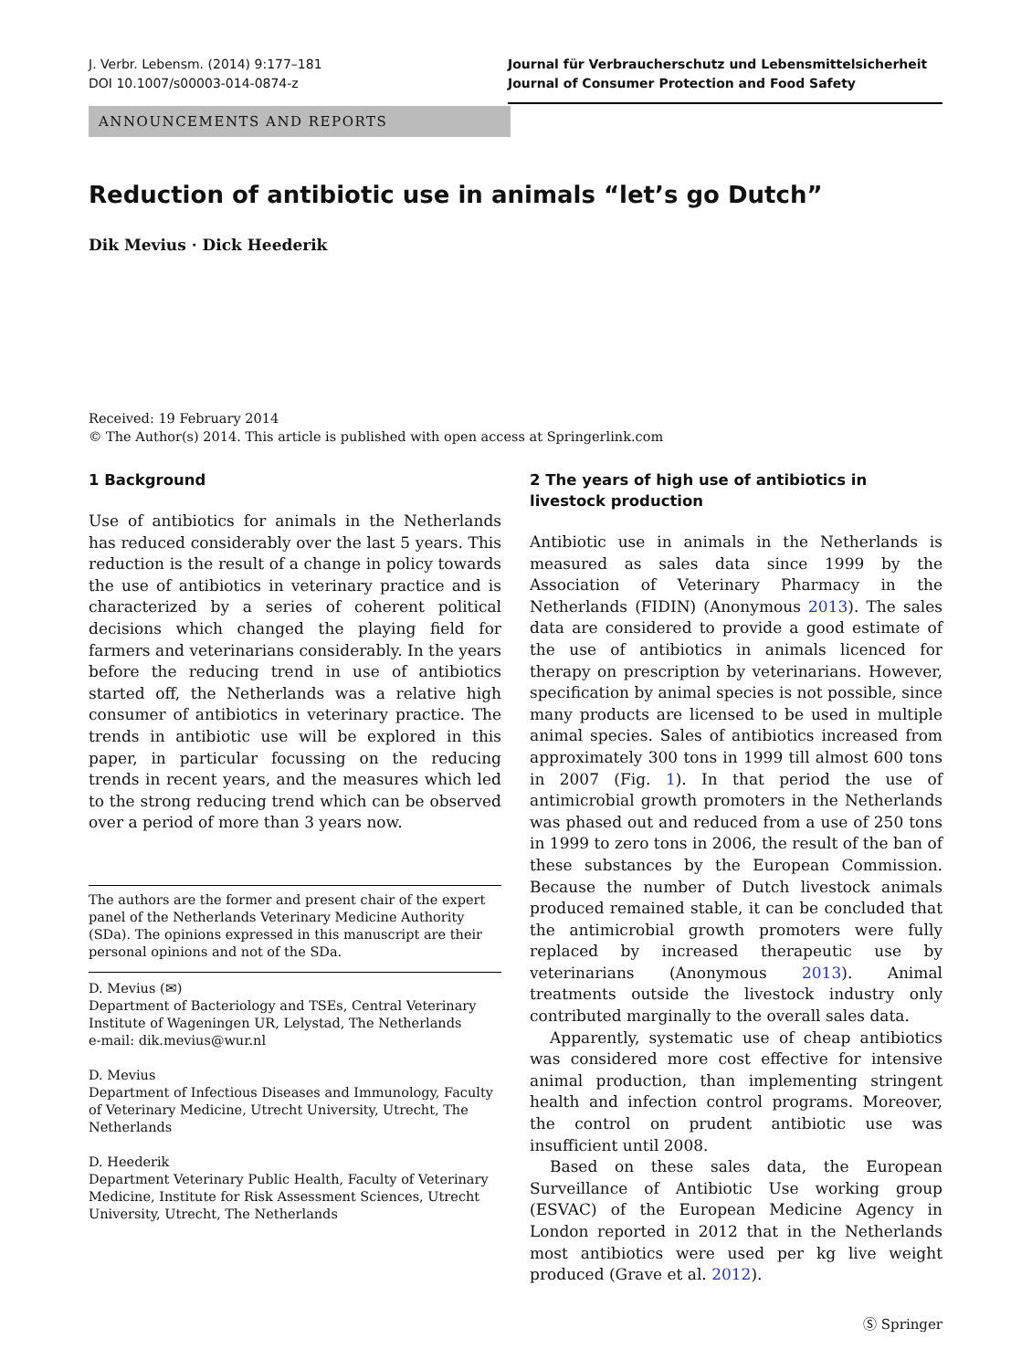J. Verbr. Lebensm. (2014) 9:177–181
DOI 10.1007/s00003-014-0874-z
Journal für Verbraucherschutz und Lebensmittelsicherheit
Journal of Consumer Protection and Food Safety
ANNOUNCEMENTS AND REPORTS
Reduction of antibiotic use in animals “let’s go Dutch”
Dik Mevius · Dick Heederik
Received: 19 February 2014
© The Author(s) 2014. This article is published with open access at Springerlink.com
1 Background
Use of antibiotics for animals in the Netherlands has reduced considerably over the last 5 years. This reduction is the result of a change in policy towards the use of antibiotics in veterinary practice and is characterized by a series of coherent political decisions which changed the playing field for farmers and veterinarians considerably. In the years before the reducing trend in use of antibiotics started off, the Netherlands was a relative high consumer of antibiotics in veterinary practice. The trends in antibiotic use will be explored in this paper, in particular focussing on the reducing trends in recent years, and the measures which led to the strong reducing trend which can be observed over a period of more than 3 years now.
The authors are the former and present chair of the expert panel of the Netherlands Veterinary Medicine Authority (SDa). The opinions expressed in this manuscript are their personal opinions and not of the SDa.
D. Mevius (✉)
Department of Bacteriology and TSEs, Central Veterinary Institute of Wageningen UR, Lelystad, The Netherlands
e-mail: dik.mevius@wur.nl
D. Mevius
Department of Infectious Diseases and Immunology, Faculty of Veterinary Medicine, Utrecht University, Utrecht, The Netherlands
D. Heederik
Department Veterinary Public Health, Faculty of Veterinary Medicine, Institute for Risk Assessment Sciences, Utrecht University, Utrecht, The Netherlands
2 The years of high use of antibiotics in livestock production
Antibiotic use in animals in the Netherlands is measured as sales data since 1999 by the Association of Veterinary Pharmacy in the Netherlands (FIDIN) (Anonymous 2013). The sales data are considered to provide a good estimate of the use of antibiotics in animals licenced for therapy on prescription by veterinarians. However, specification by animal species is not possible, since many products are licensed to be used in multiple animal species. Sales of antibiotics increased from approximately 300 tons in 1999 till almost 600 tons in 2007 (Fig. 1). In that period the use of antimicrobial growth promoters in the Netherlands was phased out and reduced from a use of 250 tons in 1999 to zero tons in 2006, the result of the ban of these substances by the European Commission. Because the number of Dutch livestock animals produced remained stable, it can be concluded that the antimicrobial growth promoters were fully replaced by increased therapeutic use by veterinarians (Anonymous 2013). Animal treatments outside the livestock industry only contributed marginally to the overall sales data.
Apparently, systematic use of cheap antibiotics was considered more cost effective for intensive animal production, than implementing stringent health and infection control programs. Moreover, the control on prudent antibiotic use was insufficient until 2008.
Based on these sales data, the European Surveillance of Antibiotic Use working group (ESVAC) of the European Medicine Agency in London reported in 2012 that in the Netherlands most antibiotics were used per kg live weight produced (Grave et al. 2012).
Ⓢ Springer